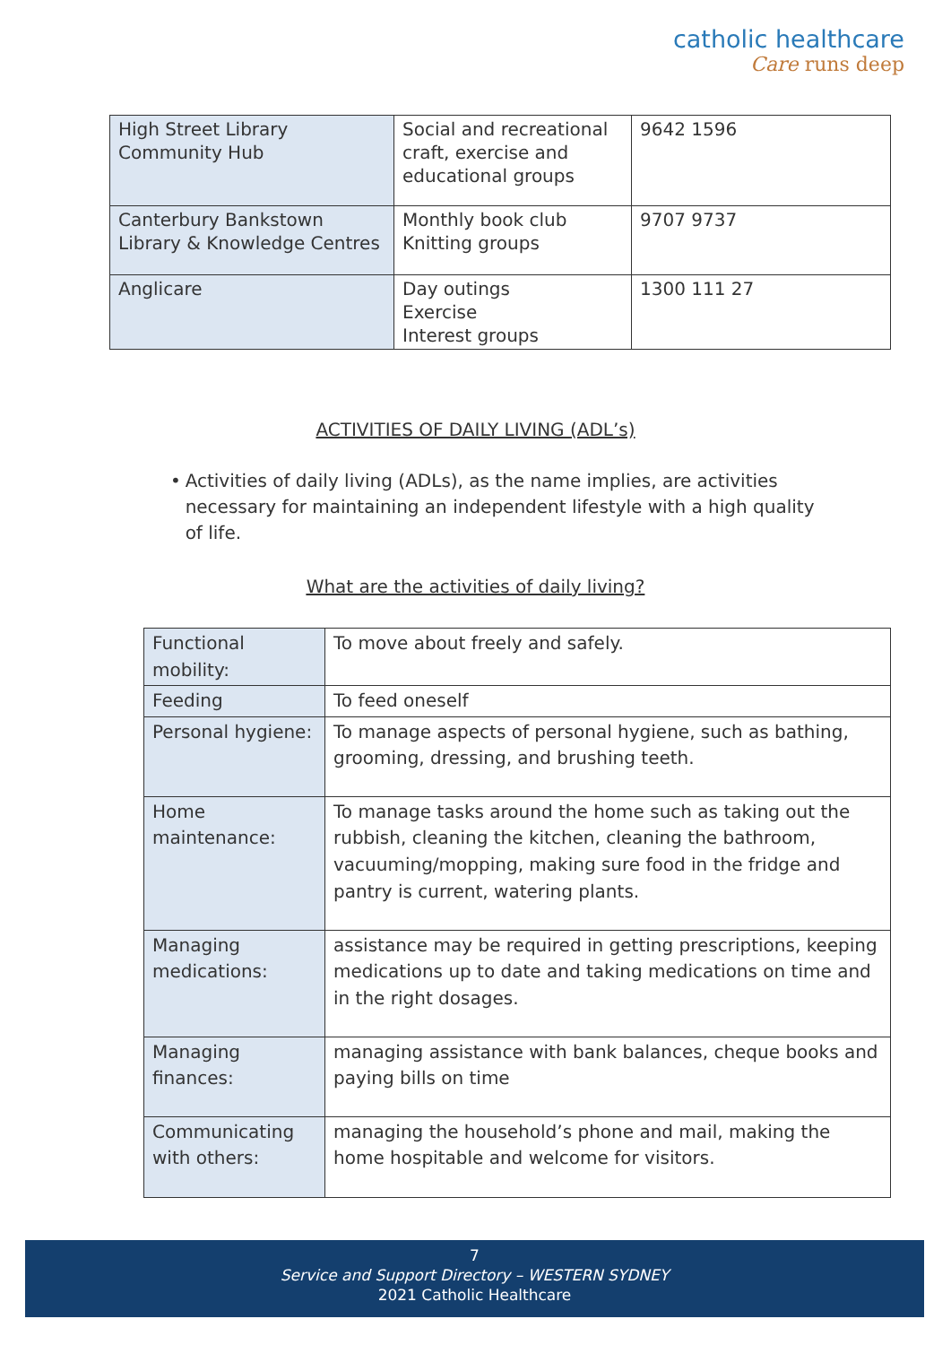catholic healthcare
Care runs deep
| High Street Library Community Hub | Social and recreational craft, exercise and educational groups | 9642 1596 |
| Canterbury Bankstown Library & Knowledge Centres | Monthly book club Knitting groups | 9707 9737 |
| Anglicare | Day outings Exercise Interest groups | 1300 111 27 |
ACTIVITIES OF DAILY LIVING (ADL’s)
• Activities of daily living (ADLs), as the name implies, are activities necessary for maintaining an independent lifestyle with a high quality of life.
What are the activities of daily living?
| Functional mobility: | To move about freely and safely. |
| Feeding | To feed oneself |
| Personal hygiene: | To manage aspects of personal hygiene, such as bathing, grooming, dressing, and brushing teeth. |
| Home maintenance: | To manage tasks around the home such as taking out the rubbish, cleaning the kitchen, cleaning the bathroom, vacuuming/mopping, making sure food in the fridge and pantry is current, watering plants. |
| Managing medications: | assistance may be required in getting prescriptions, keeping medications up to date and taking medications on time and in the right dosages. |
| Managing finances: | managing assistance with bank balances, cheque books and paying bills on time |
| Communicating with others: | managing the household’s phone and mail, making the home hospitable and welcome for visitors. |
7
Service and Support Directory – WESTERN SYDNEY
2021 Catholic Healthcare